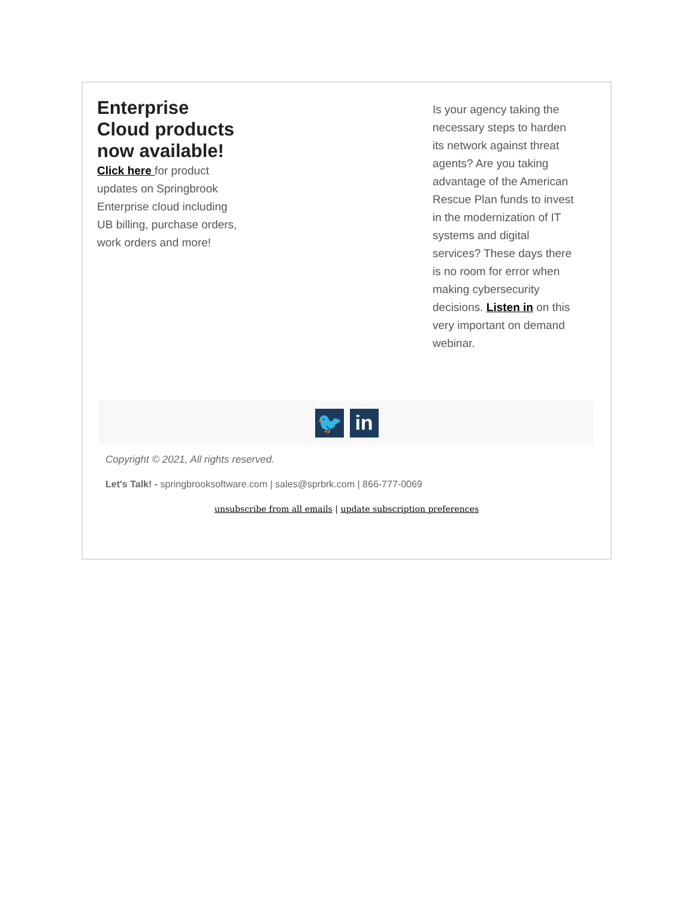Enterprise Cloud products now available!
Click here for product updates on Springbrook Enterprise cloud including UB billing, purchase orders, work orders and more!
Is your agency taking the necessary steps to harden its network against threat agents? Are you taking advantage of the American Rescue Plan funds to invest in the modernization of IT systems and digital services? These days there is no room for error when making cybersecurity decisions. Listen in on this very important on demand webinar.
🐦 in
Copyright © 2021, All rights reserved.
Let's Talk! - springbrooksoftware.com | sales@sprbrk.com | 866-777-0069
unsubscribe from all emails | update subscription preferences